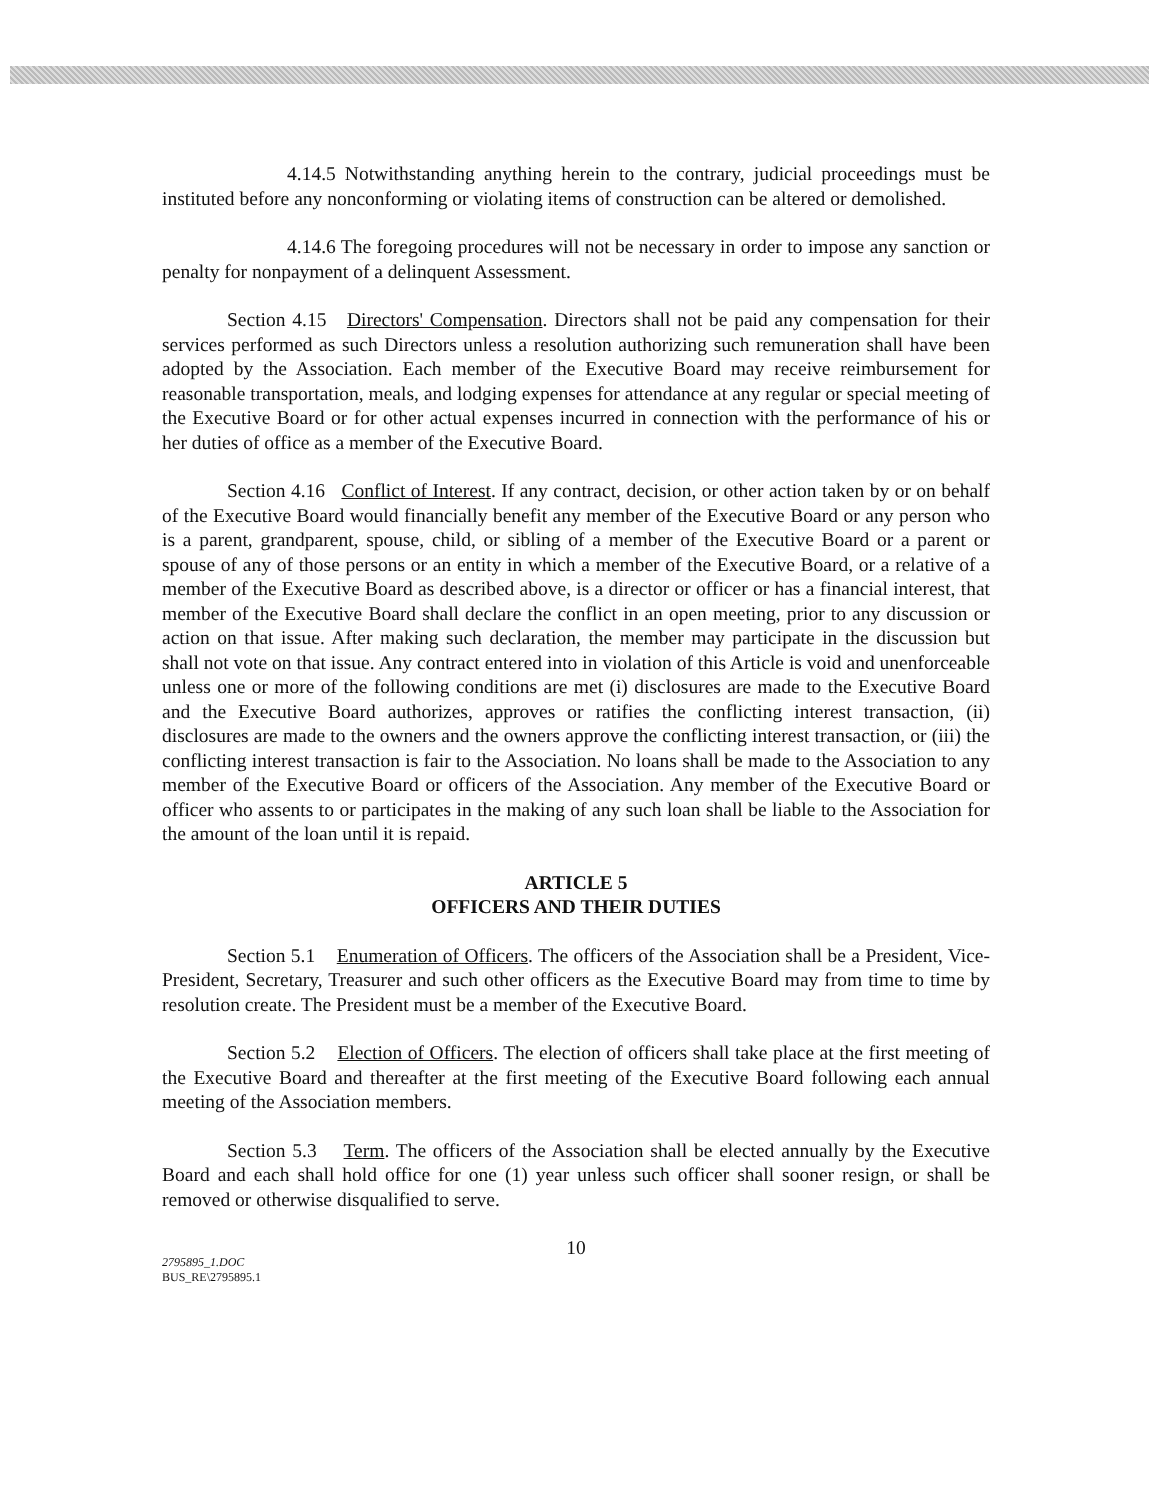4.14.5 Notwithstanding anything herein to the contrary, judicial proceedings must be instituted before any nonconforming or violating items of construction can be altered or demolished.
4.14.6 The foregoing procedures will not be necessary in order to impose any sanction or penalty for nonpayment of a delinquent Assessment.
Section 4.15 Directors' Compensation. Directors shall not be paid any compensation for their services performed as such Directors unless a resolution authorizing such remuneration shall have been adopted by the Association. Each member of the Executive Board may receive reimbursement for reasonable transportation, meals, and lodging expenses for attendance at any regular or special meeting of the Executive Board or for other actual expenses incurred in connection with the performance of his or her duties of office as a member of the Executive Board.
Section 4.16 Conflict of Interest. If any contract, decision, or other action taken by or on behalf of the Executive Board would financially benefit any member of the Executive Board or any person who is a parent, grandparent, spouse, child, or sibling of a member of the Executive Board or a parent or spouse of any of those persons or an entity in which a member of the Executive Board, or a relative of a member of the Executive Board as described above, is a director or officer or has a financial interest, that member of the Executive Board shall declare the conflict in an open meeting, prior to any discussion or action on that issue. After making such declaration, the member may participate in the discussion but shall not vote on that issue. Any contract entered into in violation of this Article is void and unenforceable unless one or more of the following conditions are met (i) disclosures are made to the Executive Board and the Executive Board authorizes, approves or ratifies the conflicting interest transaction, (ii) disclosures are made to the owners and the owners approve the conflicting interest transaction, or (iii) the conflicting interest transaction is fair to the Association. No loans shall be made to the Association to any member of the Executive Board or officers of the Association. Any member of the Executive Board or officer who assents to or participates in the making of any such loan shall be liable to the Association for the amount of the loan until it is repaid.
ARTICLE 5
OFFICERS AND THEIR DUTIES
Section 5.1 Enumeration of Officers. The officers of the Association shall be a President, Vice-President, Secretary, Treasurer and such other officers as the Executive Board may from time to time by resolution create. The President must be a member of the Executive Board.
Section 5.2 Election of Officers. The election of officers shall take place at the first meeting of the Executive Board and thereafter at the first meeting of the Executive Board following each annual meeting of the Association members.
Section 5.3 Term. The officers of the Association shall be elected annually by the Executive Board and each shall hold office for one (1) year unless such officer shall sooner resign, or shall be removed or otherwise disqualified to serve.
10
2795895_1.DOC
BUS_RE\2795895.1